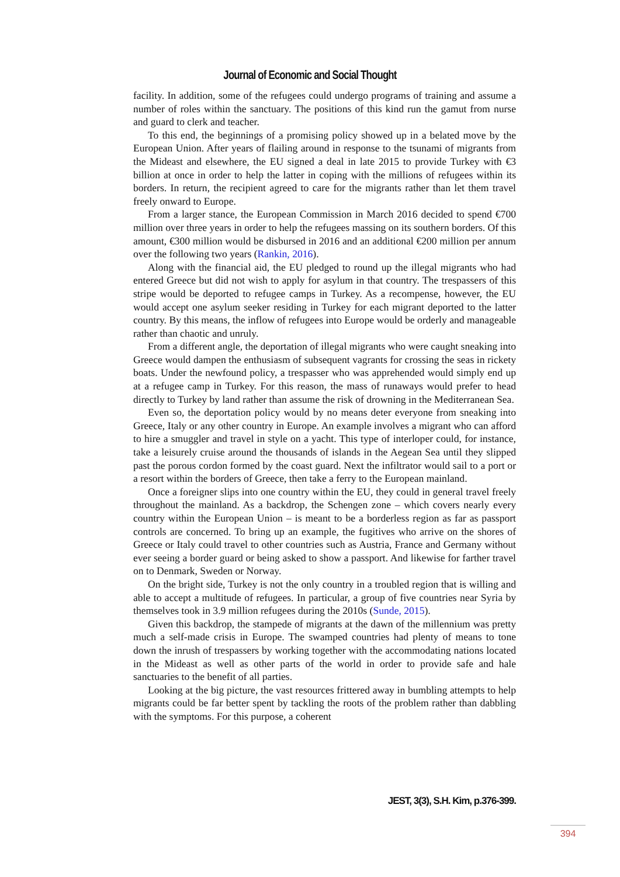Journal of Economic and Social Thought
facility. In addition, some of the refugees could undergo programs of training and assume a number of roles within the sanctuary. The positions of this kind run the gamut from nurse and guard to clerk and teacher.
To this end, the beginnings of a promising policy showed up in a belated move by the European Union. After years of flailing around in response to the tsunami of migrants from the Mideast and elsewhere, the EU signed a deal in late 2015 to provide Turkey with €3 billion at once in order to help the latter in coping with the millions of refugees within its borders. In return, the recipient agreed to care for the migrants rather than let them travel freely onward to Europe.
From a larger stance, the European Commission in March 2016 decided to spend €700 million over three years in order to help the refugees massing on its southern borders. Of this amount, €300 million would be disbursed in 2016 and an additional €200 million per annum over the following two years (Rankin, 2016).
Along with the financial aid, the EU pledged to round up the illegal migrants who had entered Greece but did not wish to apply for asylum in that country. The trespassers of this stripe would be deported to refugee camps in Turkey. As a recompense, however, the EU would accept one asylum seeker residing in Turkey for each migrant deported to the latter country. By this means, the inflow of refugees into Europe would be orderly and manageable rather than chaotic and unruly.
From a different angle, the deportation of illegal migrants who were caught sneaking into Greece would dampen the enthusiasm of subsequent vagrants for crossing the seas in rickety boats. Under the newfound policy, a trespasser who was apprehended would simply end up at a refugee camp in Turkey. For this reason, the mass of runaways would prefer to head directly to Turkey by land rather than assume the risk of drowning in the Mediterranean Sea.
Even so, the deportation policy would by no means deter everyone from sneaking into Greece, Italy or any other country in Europe. An example involves a migrant who can afford to hire a smuggler and travel in style on a yacht. This type of interloper could, for instance, take a leisurely cruise around the thousands of islands in the Aegean Sea until they slipped past the porous cordon formed by the coast guard. Next the infiltrator would sail to a port or a resort within the borders of Greece, then take a ferry to the European mainland.
Once a foreigner slips into one country within the EU, they could in general travel freely throughout the mainland. As a backdrop, the Schengen zone – which covers nearly every country within the European Union – is meant to be a borderless region as far as passport controls are concerned. To bring up an example, the fugitives who arrive on the shores of Greece or Italy could travel to other countries such as Austria, France and Germany without ever seeing a border guard or being asked to show a passport. And likewise for farther travel on to Denmark, Sweden or Norway.
On the bright side, Turkey is not the only country in a troubled region that is willing and able to accept a multitude of refugees. In particular, a group of five countries near Syria by themselves took in 3.9 million refugees during the 2010s (Sunde, 2015).
Given this backdrop, the stampede of migrants at the dawn of the millennium was pretty much a self-made crisis in Europe. The swamped countries had plenty of means to tone down the inrush of trespassers by working together with the accommodating nations located in the Mideast as well as other parts of the world in order to provide safe and hale sanctuaries to the benefit of all parties.
Looking at the big picture, the vast resources frittered away in bumbling attempts to help migrants could be far better spent by tackling the roots of the problem rather than dabbling with the symptoms. For this purpose, a coherent
JEST, 3(3), S.H. Kim, p.376-399.
394